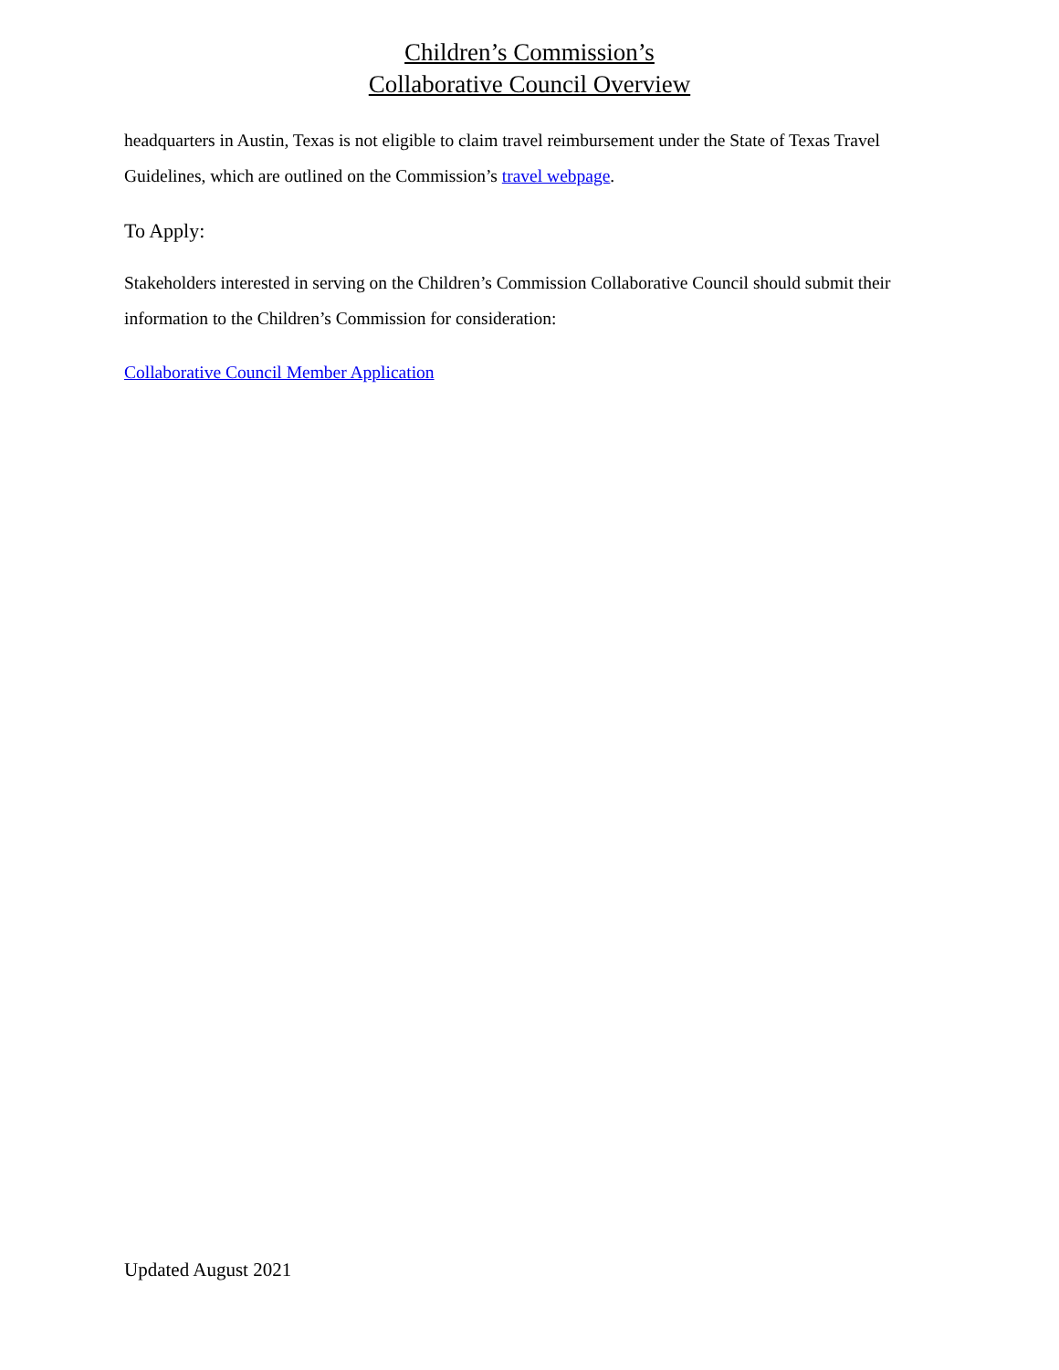Children’s Commission’s
Collaborative Council Overview
headquarters in Austin, Texas is not eligible to claim travel reimbursement under the State of Texas Travel Guidelines, which are outlined on the Commission’s travel webpage.
To Apply:
Stakeholders interested in serving on the Children’s Commission Collaborative Council should submit their information to the Children’s Commission for consideration:
Collaborative Council Member Application
Updated August 2021